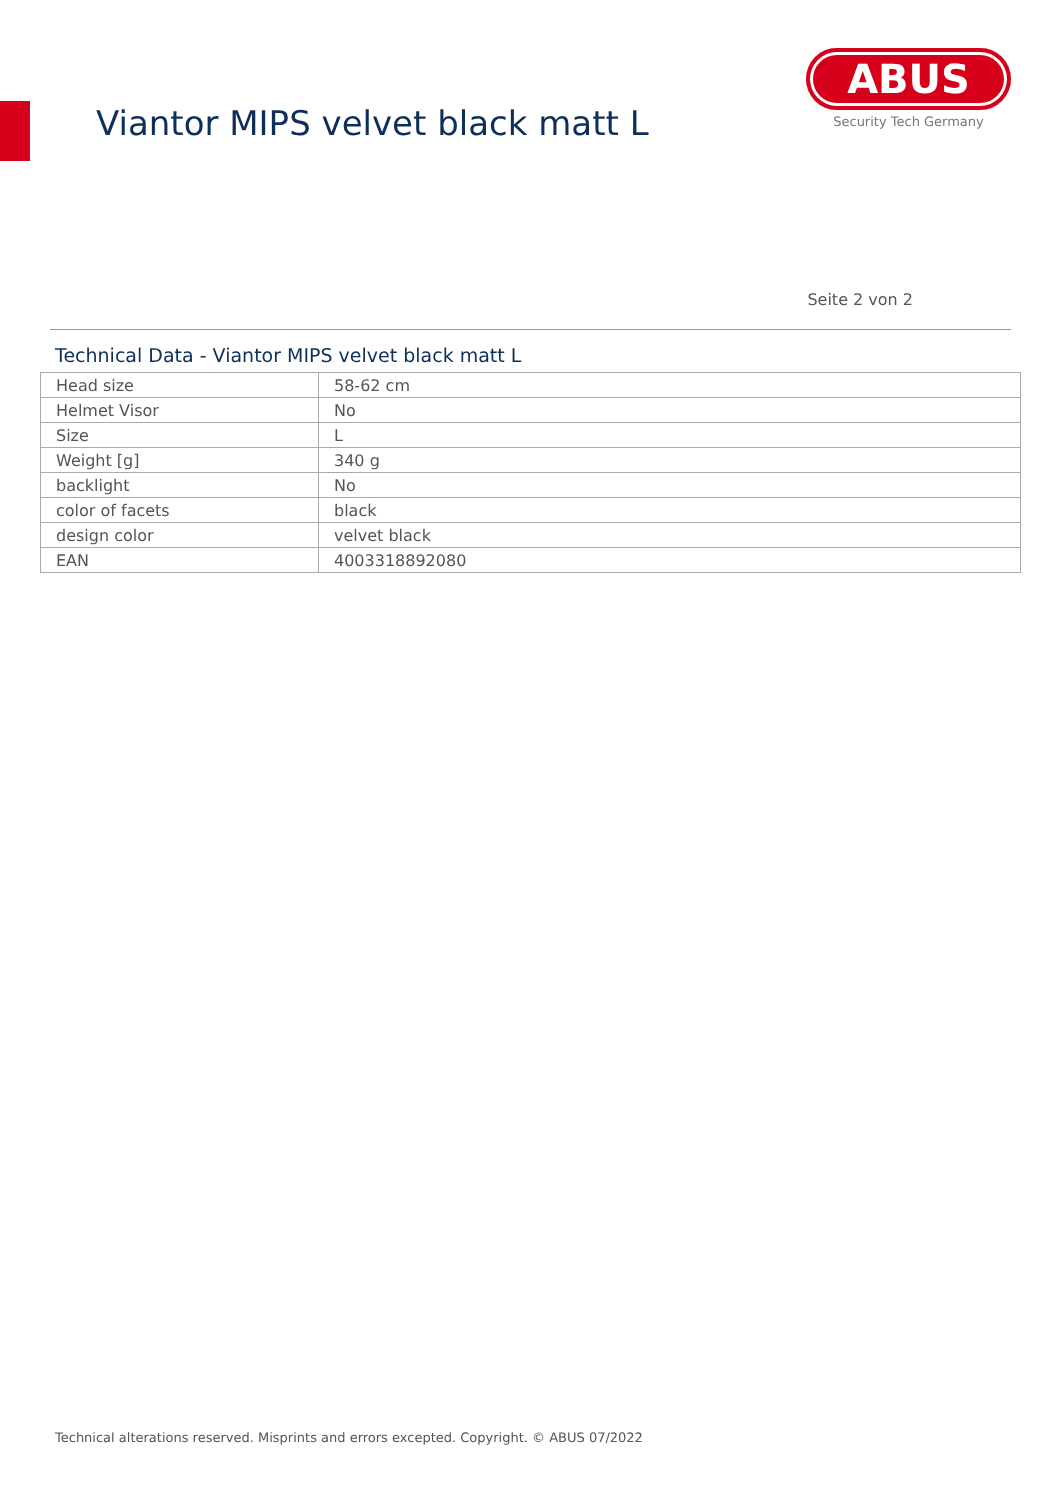Viantor MIPS velvet black matt L
ABUS
Security Tech Germany
Seite 2 von 2
Technical Data - Viantor MIPS velvet black matt L
| Head size | 58-62 cm |
| Helmet Visor | No |
| Size | L |
| Weight [g] | 340 g |
| backlight | No |
| color of facets | black |
| design color | velvet black |
| EAN | 4003318892080 |
Technical alterations reserved. Misprints and errors excepted. Copyright. © ABUS 07/2022